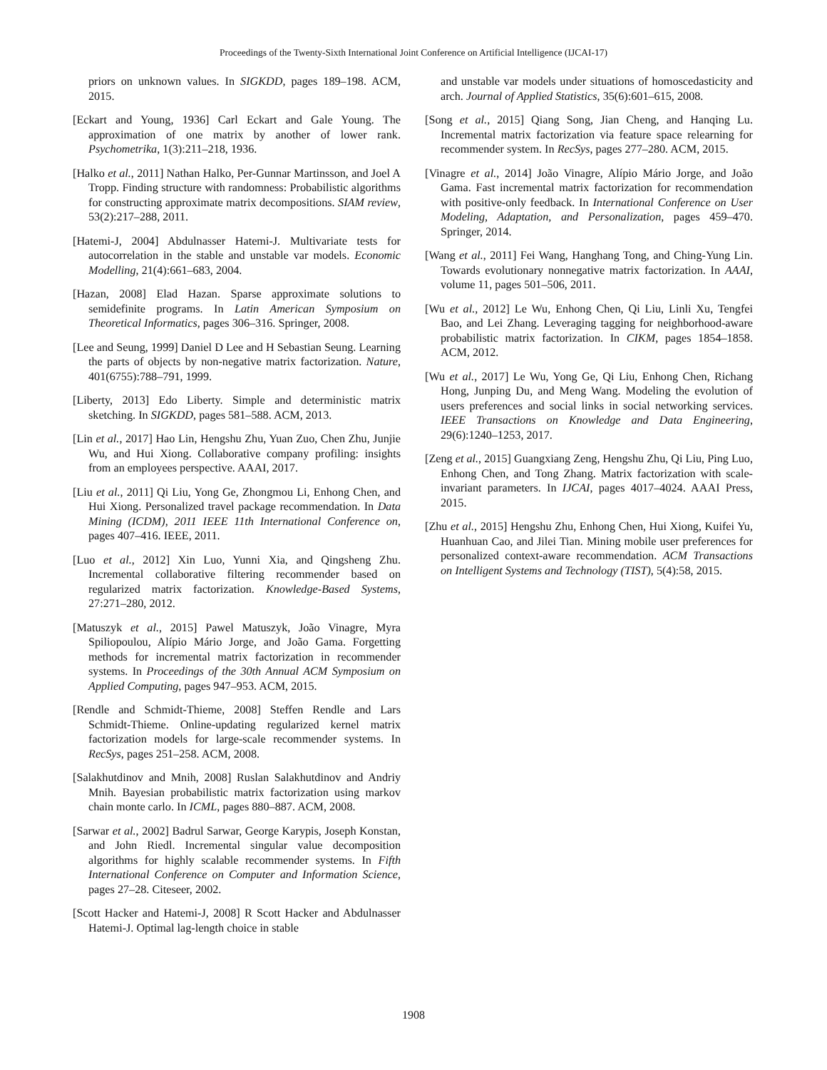Proceedings of the Twenty-Sixth International Joint Conference on Artificial Intelligence (IJCAI-17)
priors on unknown values. In SIGKDD, pages 189–198. ACM, 2015.
[Eckart and Young, 1936] Carl Eckart and Gale Young. The approximation of one matrix by another of lower rank. Psychometrika, 1(3):211–218, 1936.
[Halko et al., 2011] Nathan Halko, Per-Gunnar Martinsson, and Joel A Tropp. Finding structure with randomness: Probabilistic algorithms for constructing approximate matrix decompositions. SIAM review, 53(2):217–288, 2011.
[Hatemi-J, 2004] Abdulnasser Hatemi-J. Multivariate tests for autocorrelation in the stable and unstable var models. Economic Modelling, 21(4):661–683, 2004.
[Hazan, 2008] Elad Hazan. Sparse approximate solutions to semidefinite programs. In Latin American Symposium on Theoretical Informatics, pages 306–316. Springer, 2008.
[Lee and Seung, 1999] Daniel D Lee and H Sebastian Seung. Learning the parts of objects by non-negative matrix factorization. Nature, 401(6755):788–791, 1999.
[Liberty, 2013] Edo Liberty. Simple and deterministic matrix sketching. In SIGKDD, pages 581–588. ACM, 2013.
[Lin et al., 2017] Hao Lin, Hengshu Zhu, Yuan Zuo, Chen Zhu, Junjie Wu, and Hui Xiong. Collaborative company profiling: insights from an employees perspective. AAAI, 2017.
[Liu et al., 2011] Qi Liu, Yong Ge, Zhongmou Li, Enhong Chen, and Hui Xiong. Personalized travel package recommendation. In Data Mining (ICDM), 2011 IEEE 11th International Conference on, pages 407–416. IEEE, 2011.
[Luo et al., 2012] Xin Luo, Yunni Xia, and Qingsheng Zhu. Incremental collaborative filtering recommender based on regularized matrix factorization. Knowledge-Based Systems, 27:271–280, 2012.
[Matuszyk et al., 2015] Pawel Matuszyk, João Vinagre, Myra Spiliopoulou, Alípio Mário Jorge, and João Gama. Forgetting methods for incremental matrix factorization in recommender systems. In Proceedings of the 30th Annual ACM Symposium on Applied Computing, pages 947–953. ACM, 2015.
[Rendle and Schmidt-Thieme, 2008] Steffen Rendle and Lars Schmidt-Thieme. Online-updating regularized kernel matrix factorization models for large-scale recommender systems. In RecSys, pages 251–258. ACM, 2008.
[Salakhutdinov and Mnih, 2008] Ruslan Salakhutdinov and Andriy Mnih. Bayesian probabilistic matrix factorization using markov chain monte carlo. In ICML, pages 880–887. ACM, 2008.
[Sarwar et al., 2002] Badrul Sarwar, George Karypis, Joseph Konstan, and John Riedl. Incremental singular value decomposition algorithms for highly scalable recommender systems. In Fifth International Conference on Computer and Information Science, pages 27–28. Citeseer, 2002.
[Scott Hacker and Hatemi-J, 2008] R Scott Hacker and Abdulnasser Hatemi-J. Optimal lag-length choice in stable
and unstable var models under situations of homoscedasticity and arch. Journal of Applied Statistics, 35(6):601–615, 2008.
[Song et al., 2015] Qiang Song, Jian Cheng, and Hanqing Lu. Incremental matrix factorization via feature space relearning for recommender system. In RecSys, pages 277–280. ACM, 2015.
[Vinagre et al., 2014] João Vinagre, Alípio Mário Jorge, and João Gama. Fast incremental matrix factorization for recommendation with positive-only feedback. In International Conference on User Modeling, Adaptation, and Personalization, pages 459–470. Springer, 2014.
[Wang et al., 2011] Fei Wang, Hanghang Tong, and Ching-Yung Lin. Towards evolutionary nonnegative matrix factorization. In AAAI, volume 11, pages 501–506, 2011.
[Wu et al., 2012] Le Wu, Enhong Chen, Qi Liu, Linli Xu, Tengfei Bao, and Lei Zhang. Leveraging tagging for neighborhood-aware probabilistic matrix factorization. In CIKM, pages 1854–1858. ACM, 2012.
[Wu et al., 2017] Le Wu, Yong Ge, Qi Liu, Enhong Chen, Richang Hong, Junping Du, and Meng Wang. Modeling the evolution of users preferences and social links in social networking services. IEEE Transactions on Knowledge and Data Engineering, 29(6):1240–1253, 2017.
[Zeng et al., 2015] Guangxiang Zeng, Hengshu Zhu, Qi Liu, Ping Luo, Enhong Chen, and Tong Zhang. Matrix factorization with scale-invariant parameters. In IJCAI, pages 4017–4024. AAAI Press, 2015.
[Zhu et al., 2015] Hengshu Zhu, Enhong Chen, Hui Xiong, Kuifei Yu, Huanhuan Cao, and Jilei Tian. Mining mobile user preferences for personalized context-aware recommendation. ACM Transactions on Intelligent Systems and Technology (TIST), 5(4):58, 2015.
1908